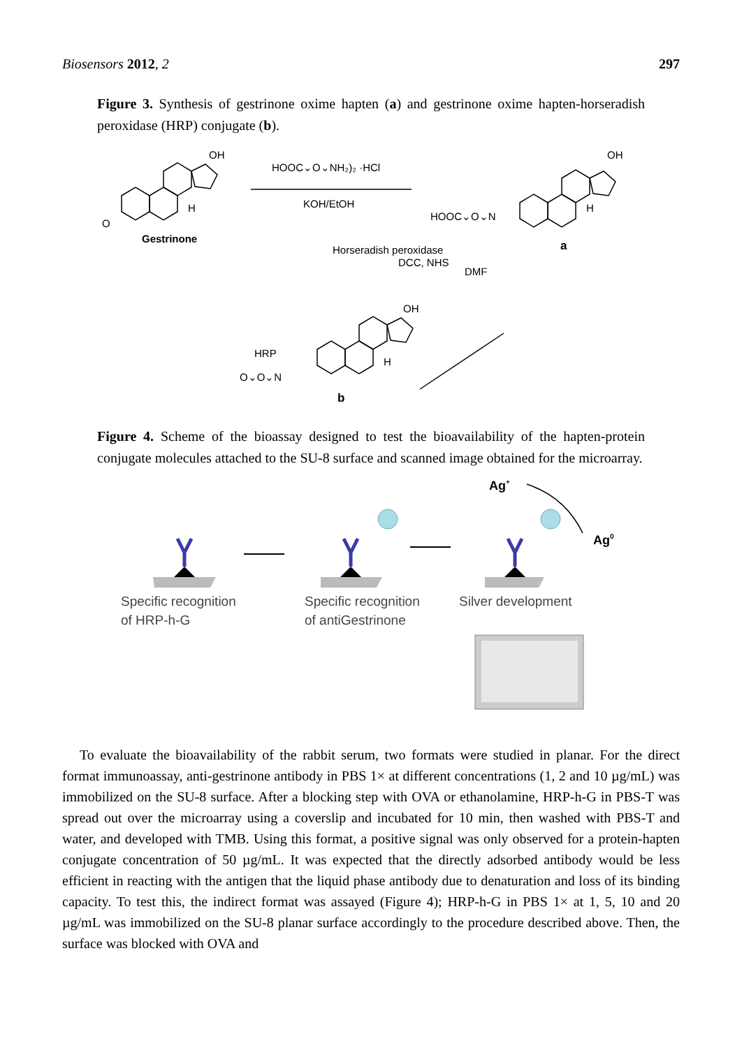Biosensors 2012, 2 297
Figure 3. Synthesis of gestrinone oxime hapten (a) and gestrinone oxime hapten-horseradish peroxidase (HRP) conjugate (b).
OH
H
O
Gestrinone
HOOC⌄O⌄NH₂)₂ ·HCl
KOH/EtOH
OH
H
HOOC⌄O⌄N
a
Horseradish peroxidase
DCC, NHS
DMF
OH
H
HRP
O⌄O⌄N
b
Figure 4. Scheme of the bioassay designed to test the bioavailability of the hapten-protein conjugate molecules attached to the SU-8 surface and scanned image obtained for the microarray.
Ag+
Ag0
Specific recognition
of HRP-h-G
Specific recognition
of antiGestrinone
Silver development
To evaluate the bioavailability of the rabbit serum, two formats were studied in planar. For the direct format immunoassay, anti-gestrinone antibody in PBS 1× at different concentrations (1, 2 and 10 µg/mL) was immobilized on the SU-8 surface. After a blocking step with OVA or ethanolamine, HRP-h-G in PBS-T was spread out over the microarray using a coverslip and incubated for 10 min, then washed with PBS-T and water, and developed with TMB. Using this format, a positive signal was only observed for a protein-hapten conjugate concentration of 50 µg/mL. It was expected that the directly adsorbed antibody would be less efficient in reacting with the antigen that the liquid phase antibody due to denaturation and loss of its binding capacity. To test this, the indirect format was assayed (Figure 4); HRP-h-G in PBS 1× at 1, 5, 10 and 20 µg/mL was immobilized on the SU-8 planar surface accordingly to the procedure described above. Then, the surface was blocked with OVA and